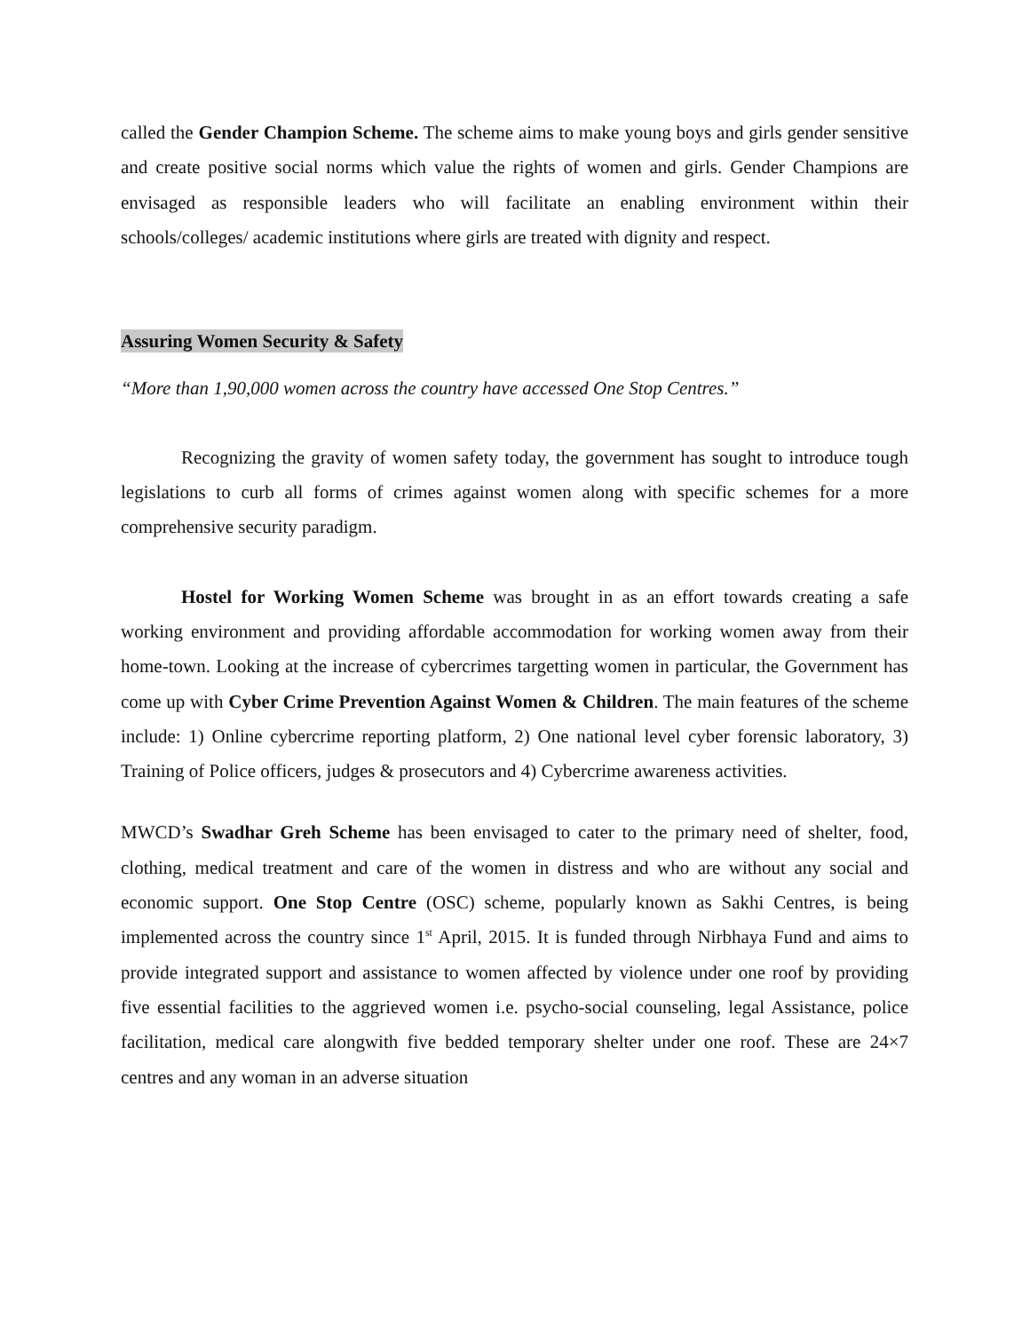called the Gender Champion Scheme. The scheme aims to make young boys and girls gender sensitive and create positive social norms which value the rights of women and girls. Gender Champions are envisaged as responsible leaders who will facilitate an enabling environment within their schools/colleges/ academic institutions where girls are treated with dignity and respect.
Assuring Women Security & Safety
“More than 1,90,000 women across the country have accessed One Stop Centres.”
Recognizing the gravity of women safety today, the government has sought to introduce tough legislations to curb all forms of crimes against women along with specific schemes for a more comprehensive security paradigm.
Hostel for Working Women Scheme was brought in as an effort towards creating a safe working environment and providing affordable accommodation for working women away from their home-town. Looking at the increase of cybercrimes targetting women in particular, the Government has come up with Cyber Crime Prevention Against Women & Children. The main features of the scheme include: 1) Online cybercrime reporting platform, 2) One national level cyber forensic laboratory, 3) Training of Police officers, judges & prosecutors and 4) Cybercrime awareness activities.
MWCD’s Swadhar Greh Scheme has been envisaged to cater to the primary need of shelter, food, clothing, medical treatment and care of the women in distress and who are without any social and economic support. One Stop Centre (OSC) scheme, popularly known as Sakhi Centres, is being implemented across the country since 1<sup>st</sup> April, 2015. It is funded through Nirbhaya Fund and aims to provide integrated support and assistance to women affected by violence under one roof by providing five essential facilities to the aggrieved women i.e. psycho-social counseling, legal Assistance, police facilitation, medical care alongwith five bedded temporary shelter under one roof. These are 24×7 centres and any woman in an adverse situation